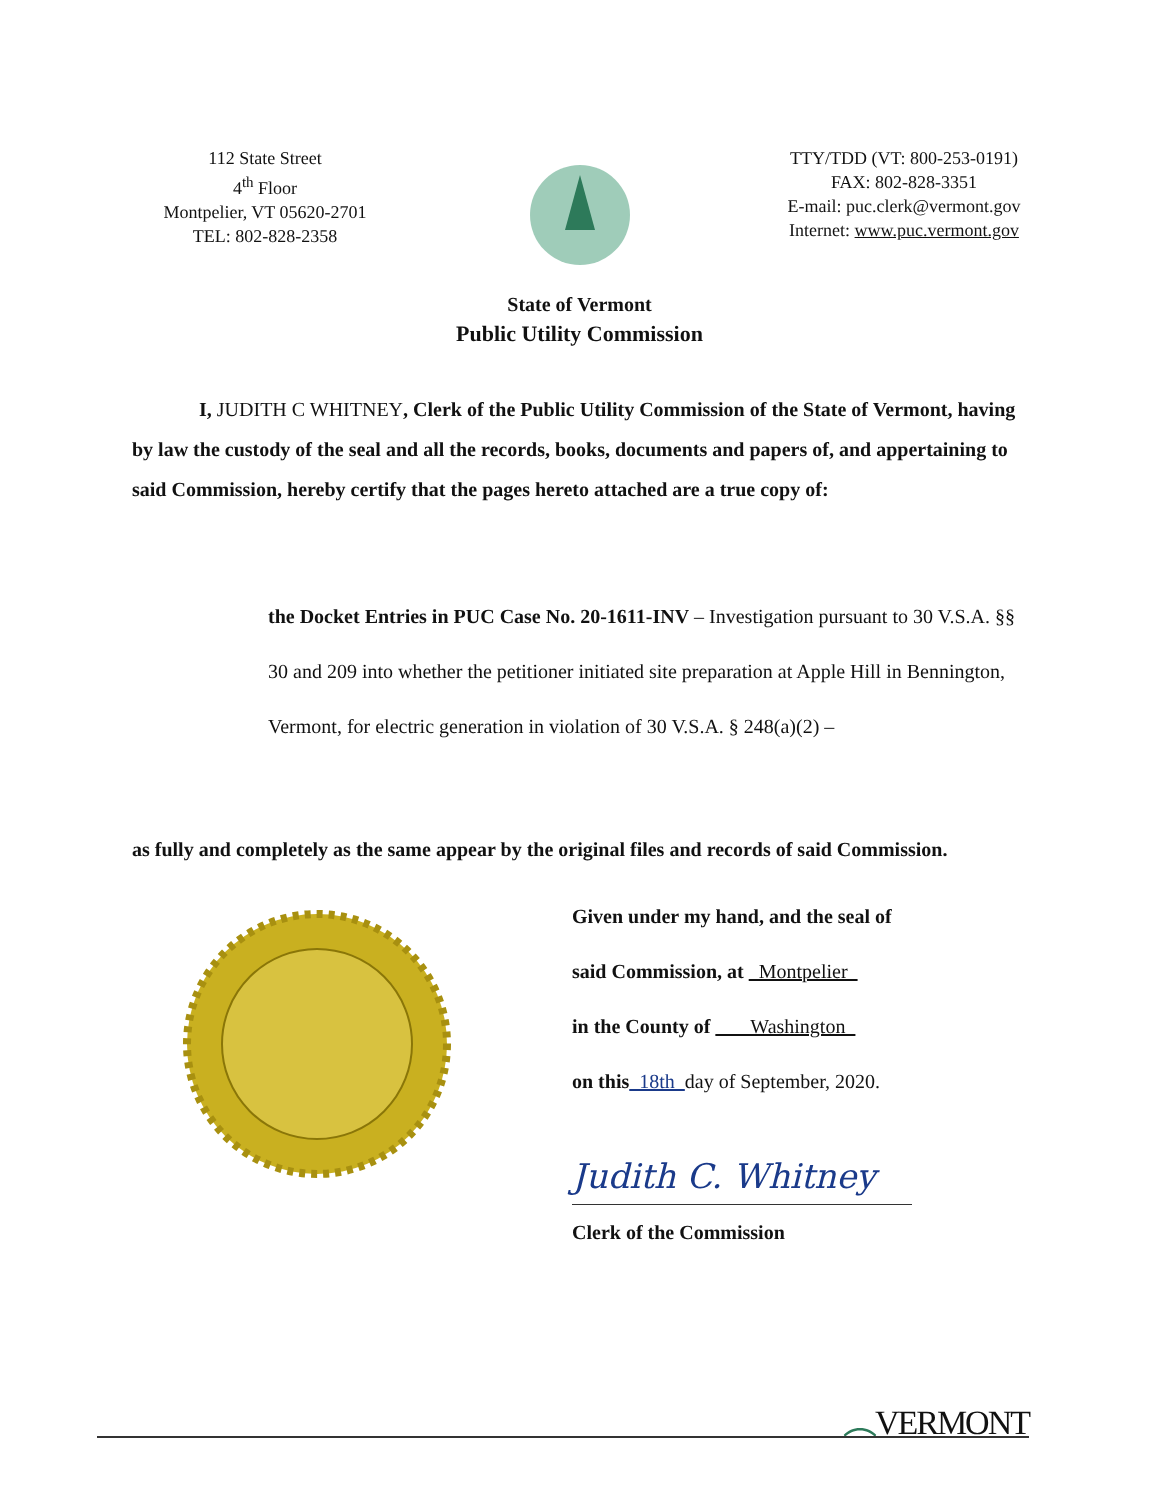112 State Street
4<sup>th</sup> Floor
Montpelier, VT 05620-2701
TEL: 802-828-2358
TTY/TDD (VT: 800-253-0191)
FAX: 802-828-3351
E-mail: puc.clerk@vermont.gov
Internet: www.puc.vermont.gov
State of Vermont
Public Utility Commission
I, JUDITH C WHITNEY, Clerk of the Public Utility Commission of the State of Vermont, having by law the custody of the seal and all the records, books, documents and papers of, and appertaining to said Commission, hereby certify that the pages hereto attached are a true copy of:
the Docket Entries in PUC Case No. 20-1611-INV – Investigation pursuant to 30 V.S.A. §§ 30 and 209 into whether the petitioner initiated site preparation at Apple Hill in Bennington, Vermont, for electric generation in violation of 30 V.S.A. § 248(a)(2) –
as fully and completely as the same appear by the original files and records of said Commission.
Given under my hand, and the seal of
said Commission, at Montpelier
in the County of Washington
on this 18th day of September, 2020.
Judith C. Whitney
Clerk of the Commission
︵VERMONT